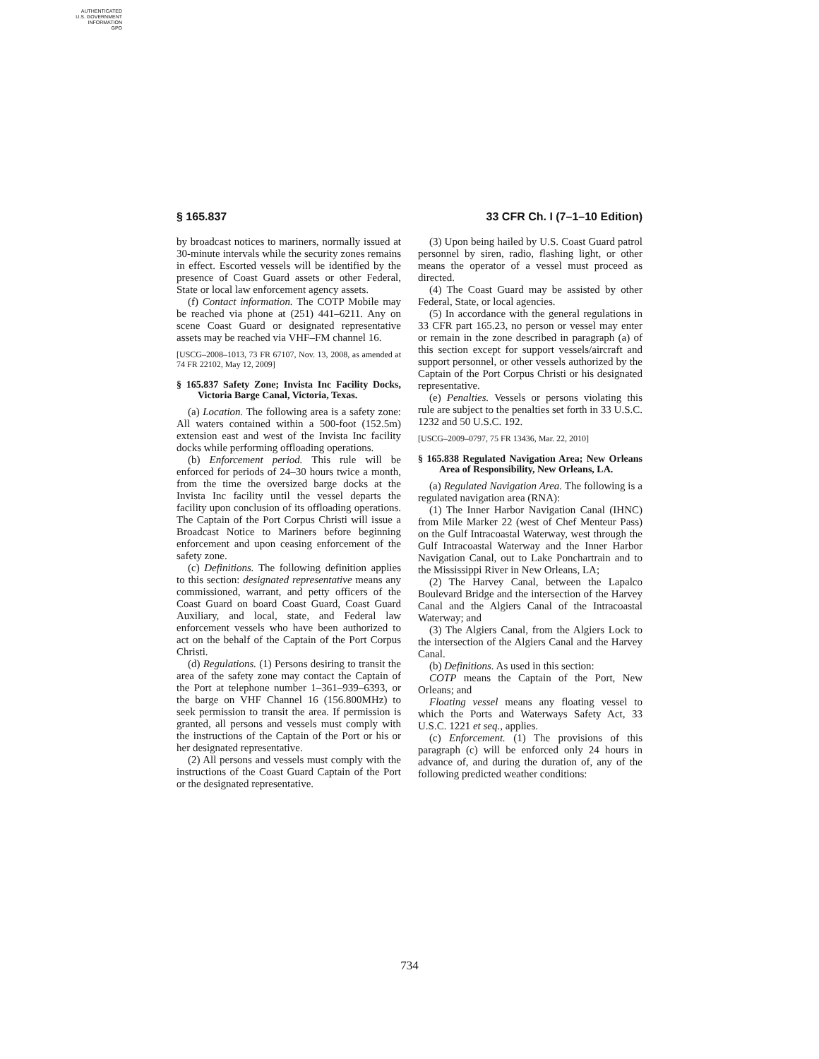AUTHENTICATED
U.S. GOVERNMENT
INFORMATION
GPO
§ 165.837 33 CFR Ch. I (7–1–10 Edition)
by broadcast notices to mariners, normally issued at 30-minute intervals while the security zones remains in effect. Escorted vessels will be identified by the presence of Coast Guard assets or other Federal, State or local law enforcement agency assets.
(f) Contact information. The COTP Mobile may be reached via phone at (251) 441–6211. Any on scene Coast Guard or designated representative assets may be reached via VHF–FM channel 16.
[USCG–2008–1013, 73 FR 67107, Nov. 13, 2008, as amended at 74 FR 22102, May 12, 2009]
§ 165.837 Safety Zone; Invista Inc Facility Docks, Victoria Barge Canal, Victoria, Texas.
(a) Location. The following area is a safety zone: All waters contained within a 500-foot (152.5m) extension east and west of the Invista Inc facility docks while performing offloading operations.
(b) Enforcement period. This rule will be enforced for periods of 24–30 hours twice a month, from the time the oversized barge docks at the Invista Inc facility until the vessel departs the facility upon conclusion of its offloading operations. The Captain of the Port Corpus Christi will issue a Broadcast Notice to Mariners before beginning enforcement and upon ceasing enforcement of the safety zone.
(c) Definitions. The following definition applies to this section: designated representative means any commissioned, warrant, and petty officers of the Coast Guard on board Coast Guard, Coast Guard Auxiliary, and local, state, and Federal law enforcement vessels who have been authorized to act on the behalf of the Captain of the Port Corpus Christi.
(d) Regulations. (1) Persons desiring to transit the area of the safety zone may contact the Captain of the Port at telephone number 1–361–939–6393, or the barge on VHF Channel 16 (156.800MHz) to seek permission to transit the area. If permission is granted, all persons and vessels must comply with the instructions of the Captain of the Port or his or her designated representative.
(2) All persons and vessels must comply with the instructions of the Coast Guard Captain of the Port or the designated representative.
(3) Upon being hailed by U.S. Coast Guard patrol personnel by siren, radio, flashing light, or other means the operator of a vessel must proceed as directed.
(4) The Coast Guard may be assisted by other Federal, State, or local agencies.
(5) In accordance with the general regulations in 33 CFR part 165.23, no person or vessel may enter or remain in the zone described in paragraph (a) of this section except for support vessels/aircraft and support personnel, or other vessels authorized by the Captain of the Port Corpus Christi or his designated representative.
(e) Penalties. Vessels or persons violating this rule are subject to the penalties set forth in 33 U.S.C. 1232 and 50 U.S.C. 192.
[USCG–2009–0797, 75 FR 13436, Mar. 22, 2010]
§ 165.838 Regulated Navigation Area; New Orleans Area of Responsibility, New Orleans, LA.
(a) Regulated Navigation Area. The following is a regulated navigation area (RNA):
(1) The Inner Harbor Navigation Canal (IHNC) from Mile Marker 22 (west of Chef Menteur Pass) on the Gulf Intracoastal Waterway, west through the Gulf Intracoastal Waterway and the Inner Harbor Navigation Canal, out to Lake Ponchartrain and to the Mississippi River in New Orleans, LA;
(2) The Harvey Canal, between the Lapalco Boulevard Bridge and the intersection of the Harvey Canal and the Algiers Canal of the Intracoastal Waterway; and
(3) The Algiers Canal, from the Algiers Lock to the intersection of the Algiers Canal and the Harvey Canal.
(b) Definitions. As used in this section:
COTP means the Captain of the Port, New Orleans; and
Floating vessel means any floating vessel to which the Ports and Waterways Safety Act, 33 U.S.C. 1221 et seq., applies.
(c) Enforcement. (1) The provisions of this paragraph (c) will be enforced only 24 hours in advance of, and during the duration of, any of the following predicted weather conditions:
734